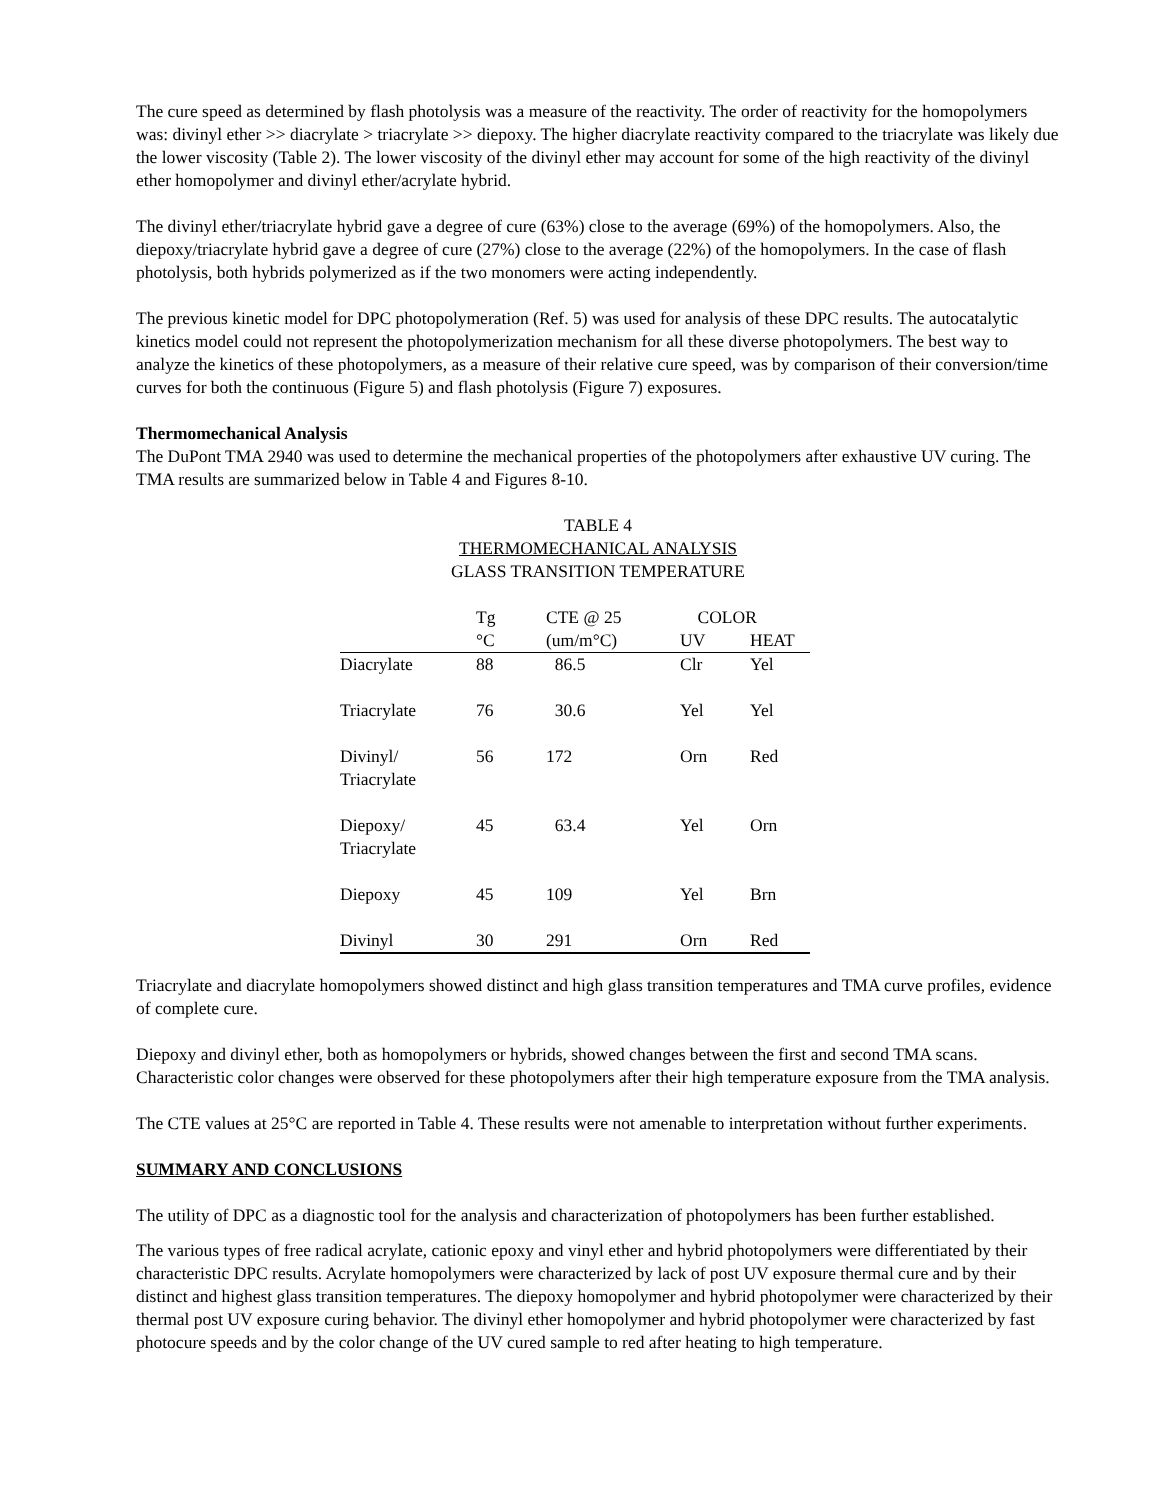The cure speed as determined by flash photolysis was a measure of the reactivity. The order of reactivity for the homopolymers was: divinyl ether >> diacrylate > triacrylate >> diepoxy. The higher diacrylate reactivity compared to the triacrylate was likely due the lower viscosity (Table 2). The lower viscosity of the divinyl ether may account for some of the high reactivity of the divinyl ether homopolymer and divinyl ether/acrylate hybrid.
The divinyl ether/triacrylate hybrid gave a degree of cure (63%) close to the average (69%) of the homopolymers. Also, the diepoxy/triacrylate hybrid gave a degree of cure (27%) close to the average (22%) of the homopolymers. In the case of flash photolysis, both hybrids polymerized as if the two monomers were acting independently.
The previous kinetic model for DPC photopolymeration (Ref. 5) was used for analysis of these DPC results. The autocatalytic kinetics model could not represent the photopolymerization mechanism for all these diverse photopolymers. The best way to analyze the kinetics of these photopolymers, as a measure of their relative cure speed, was by comparison of their conversion/time curves for both the continuous (Figure 5) and flash photolysis (Figure 7) exposures.
Thermomechanical Analysis
The DuPont TMA 2940 was used to determine the mechanical properties of the photopolymers after exhaustive UV curing. The TMA results are summarized below in Table 4 and Figures 8-10.
TABLE 4
THERMOMECHANICAL ANALYSIS
GLASS TRANSITION TEMPERATURE
| | Tg | CTE @ 25 | COLOR | |
| --- | --- | --- | --- | --- |
| | °C | (um/m°C) | UV | HEAT |
| Diacrylate | 88 | 86.5 | Clr | Yel |
| Triacrylate | 76 | 30.6 | Yel | Yel |
| Divinyl/ Triacrylate | 56 | 172 | Orn | Red |
| Diepoxy/ Triacrylate | 45 | 63.4 | Yel | Orn |
| Diepoxy | 45 | 109 | Yel | Brn |
| Divinyl | 30 | 291 | Orn | Red |
Triacrylate and diacrylate homopolymers showed distinct and high glass transition temperatures and TMA curve profiles, evidence of complete cure.
Diepoxy and divinyl ether, both as homopolymers or hybrids, showed changes between the first and second TMA scans. Characteristic color changes were observed for these photopolymers after their high temperature exposure from the TMA analysis.
The CTE values at 25°C are reported in Table 4. These results were not amenable to interpretation without further experiments.
SUMMARY AND CONCLUSIONS
The utility of DPC as a diagnostic tool for the analysis and characterization of photopolymers has been further established.
The various types of free radical acrylate, cationic epoxy and vinyl ether and hybrid photopolymers were differentiated by their characteristic DPC results. Acrylate homopolymers were characterized by lack of post UV exposure thermal cure and by their distinct and highest glass transition temperatures. The diepoxy homopolymer and hybrid photopolymer were characterized by their thermal post UV exposure curing behavior. The divinyl ether homopolymer and hybrid photopolymer were characterized by fast photocure speeds and by the color change of the UV cured sample to red after heating to high temperature.